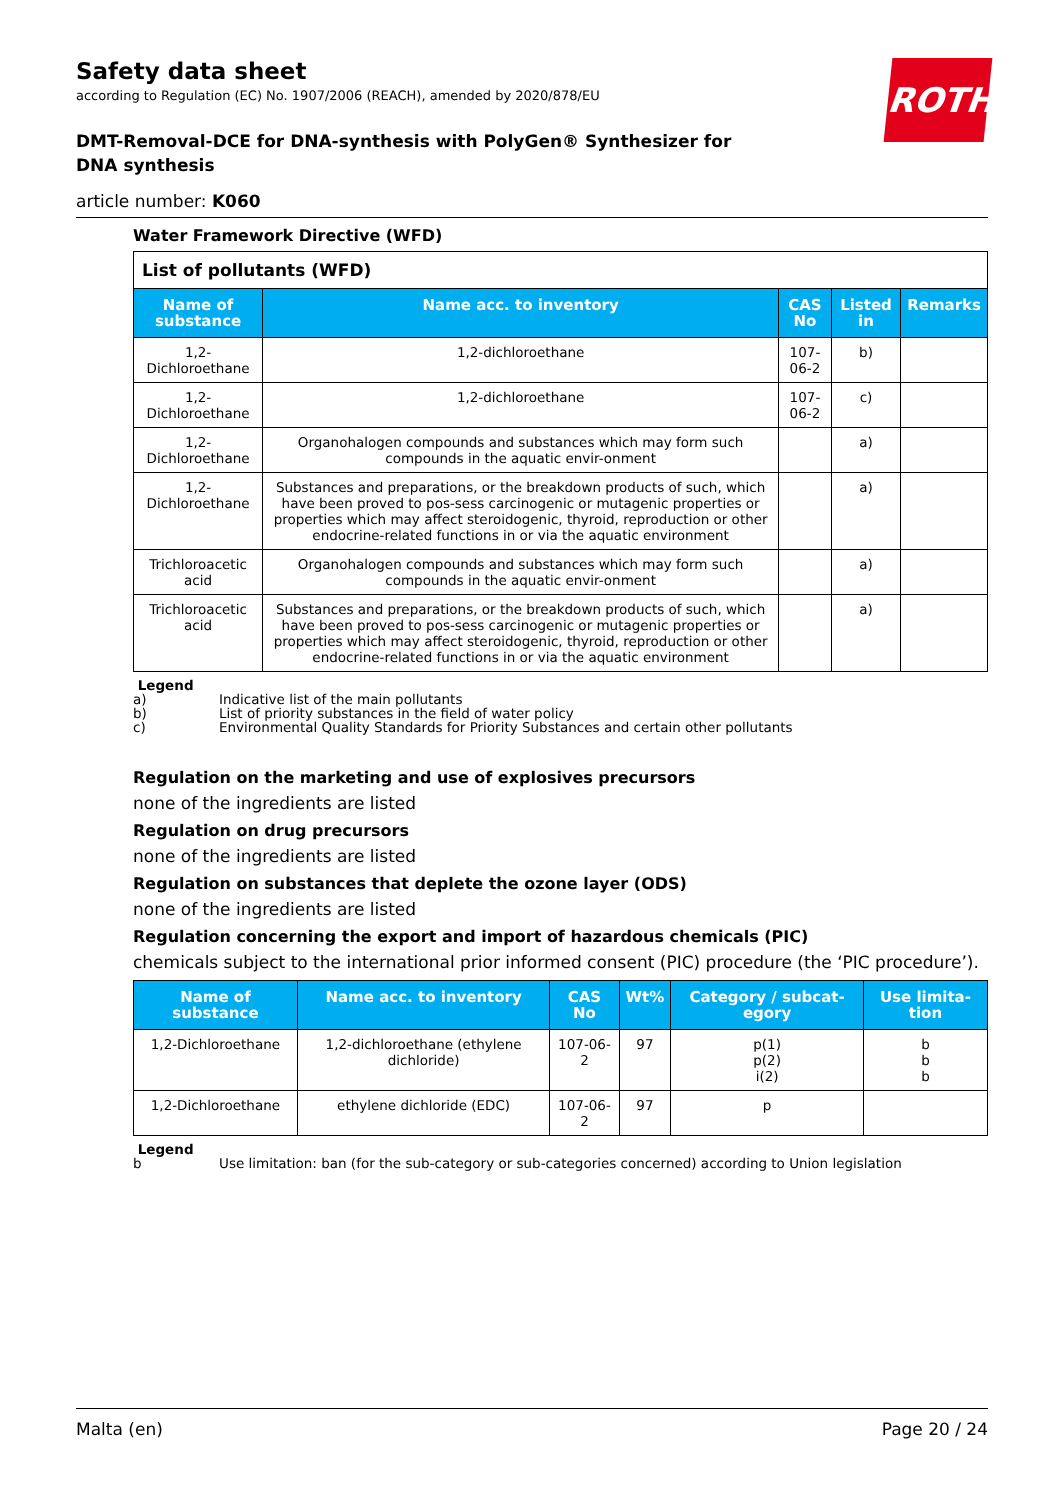ROTH
Safety data sheet
according to Regulation (EC) No. 1907/2006 (REACH), amended by 2020/878/EU
DMT-Removal-DCE for DNA-synthesis with PolyGen® Synthesizer for DNA synthesis
article number: K060
Water Framework Directive (WFD)
| List of pollutants (WFD) | | | | |
| Name of substance | Name acc. to inventory | CAS No | Listed in | Remarks |
| 1,2-Dichloroethane | 1,2-dichloroethane | 107-06-2 | b) | |
| 1,2-Dichloroethane | 1,2-dichloroethane | 107-06-2 | c) | |
| 1,2-Dichloroethane | Organohalogen compounds and substances which may form such compounds in the aquatic envir-onment | | a) | |
| 1,2-Dichloroethane | Substances and preparations, or the breakdown products of such, which have been proved to pos-sess carcinogenic or mutagenic properties or properties which may affect steroidogenic, thyroid, reproduction or other endocrine-related functions in or via the aquatic environment | | a) | |
| Trichloroacetic acid | Organohalogen compounds and substances which may form such compounds in the aquatic envir-onment | | a) | |
| Trichloroacetic acid | Substances and preparations, or the breakdown products of such, which have been proved to pos-sess carcinogenic or mutagenic properties or properties which may affect steroidogenic, thyroid, reproduction or other endocrine-related functions in or via the aquatic environment | | a) | |
Legend
a) Indicative list of the main pollutants
b) List of priority substances in the field of water policy
c) Environmental Quality Standards for Priority Substances and certain other pollutants
Regulation on the marketing and use of explosives precursors
none of the ingredients are listed
Regulation on drug precursors
none of the ingredients are listed
Regulation on substances that deplete the ozone layer (ODS)
none of the ingredients are listed
Regulation concerning the export and import of hazardous chemicals (PIC)
chemicals subject to the international prior informed consent (PIC) procedure (the ‘PIC procedure’).
| Name of substance | Name acc. to inventory | CAS No | Wt% | Category / subcat-egory | Use limita-tion |
| --- | --- | --- | --- | --- | --- |
| 1,2-Dichloroethane | 1,2-dichloroethane (ethylene dichloride) | 107-06-2 | 97 | p(1) p(2) i(2) | b b b |
| 1,2-Dichloroethane | ethylene dichloride (EDC) | 107-06-2 | 97 | p | |
Legend
b Use limitation: ban (for the sub-category or sub-categories concerned) according to Union legislation
Malta (en) Page 20 / 24